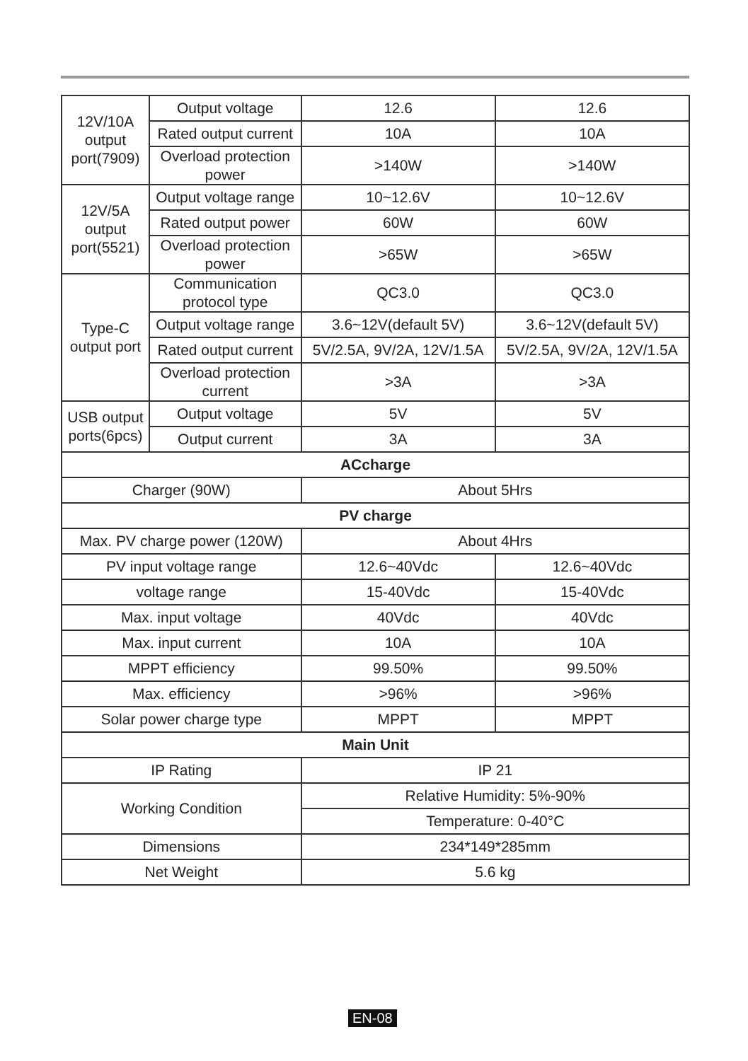| 12V/10A output port(7909) | Output voltage | 12.6 | 12.6 |
| | Rated output current | 10A | 10A |
| | Overload protection power | >140W | >140W |
| 12V/5A output port(5521) | Output voltage range | 10~12.6V | 10~12.6V |
| | Rated output power | 60W | 60W |
| | Overload protection power | >65W | >65W |
| Type-C output port | Communication protocol type | QC3.0 | QC3.0 |
| | Output voltage range | 3.6~12V(default 5V) | 3.6~12V(default 5V) |
| | Rated output current | 5V/2.5A, 9V/2A, 12V/1.5A | 5V/2.5A, 9V/2A, 12V/1.5A |
| | Overload protection current | >3A | >3A |
| USB output ports(6pcs) | Output voltage | 5V | 5V |
| | Output current | 3A | 3A |
| ACcharge | | | |
| Charger (90W) | | About 5Hrs | |
| PV charge | | | |
| Max. PV charge power (120W) | | About 4Hrs | |
| PV input voltage range | | 12.6~40Vdc | 12.6~40Vdc |
| voltage range | | 15-40Vdc | 15-40Vdc |
| Max. input voltage | | 40Vdc | 40Vdc |
| Max. input current | | 10A | 10A |
| MPPT efficiency | | 99.50% | 99.50% |
| Max. efficiency | | >96% | >96% |
| Solar power charge type | | MPPT | MPPT |
| Main Unit | | | |
| IP Rating | | IP 21 | |
| Working Condition | | Relative Humidity: 5%-90% | |
| | | Temperature: 0-40°C | |
| Dimensions | | 234*149*285mm | |
| Net Weight | | 5.6 kg | |
EN-08